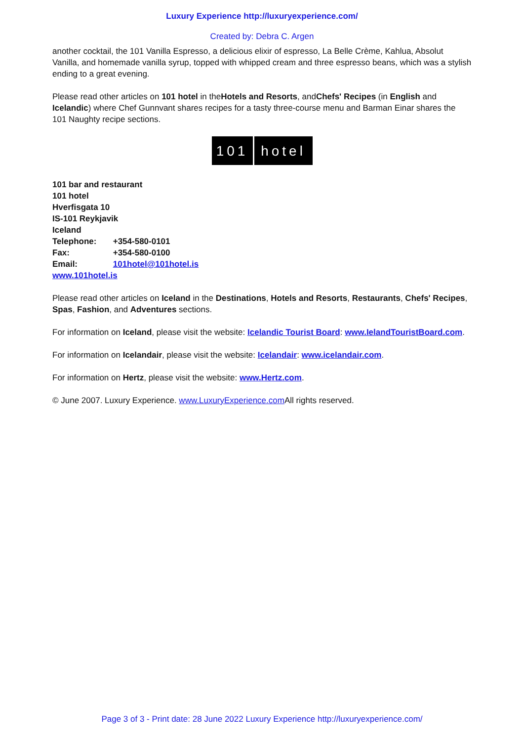Luxury Experience http://luxuryexperience.com/
Created by: Debra C. Argen
another cocktail, the 101 Vanilla Espresso, a delicious elixir of espresso, La Belle Crème, Kahlua, Absolut Vanilla, and homemade vanilla syrup, topped with whipped cream and three espresso beans, which was a stylish ending to a great evening.
Please read other articles on 101 hotel in theHotels and Resorts, andChefs' Recipes (in English and Icelandic) where Chef Gunnvant shares recipes for a tasty three-course menu and Barman Einar shares the 101 Naughty recipe sections.
101 hotel
101 bar and restaurant
101 hotel
Hverfisgata 10
IS-101 Reykjavik
Iceland
Telephone: +354-580-0101
Fax: +354-580-0100
Email: 101hotel@101hotel.is
www.101hotel.is
Please read other articles on Iceland in the Destinations, Hotels and Resorts, Restaurants, Chefs' Recipes, Spas, Fashion, and Adventures sections.
For information on Iceland, please visit the website: Icelandic Tourist Board: www.IelandTouristBoard.com.
For information on Icelandair, please visit the website: Icelandair: www.icelandair.com.
For information on Hertz, please visit the website: www.Hertz.com.
© June 2007. Luxury Experience. www.LuxuryExperience.com All rights reserved.
Page 3 of 3 - Print date: 28 June 2022 Luxury Experience http://luxuryexperience.com/